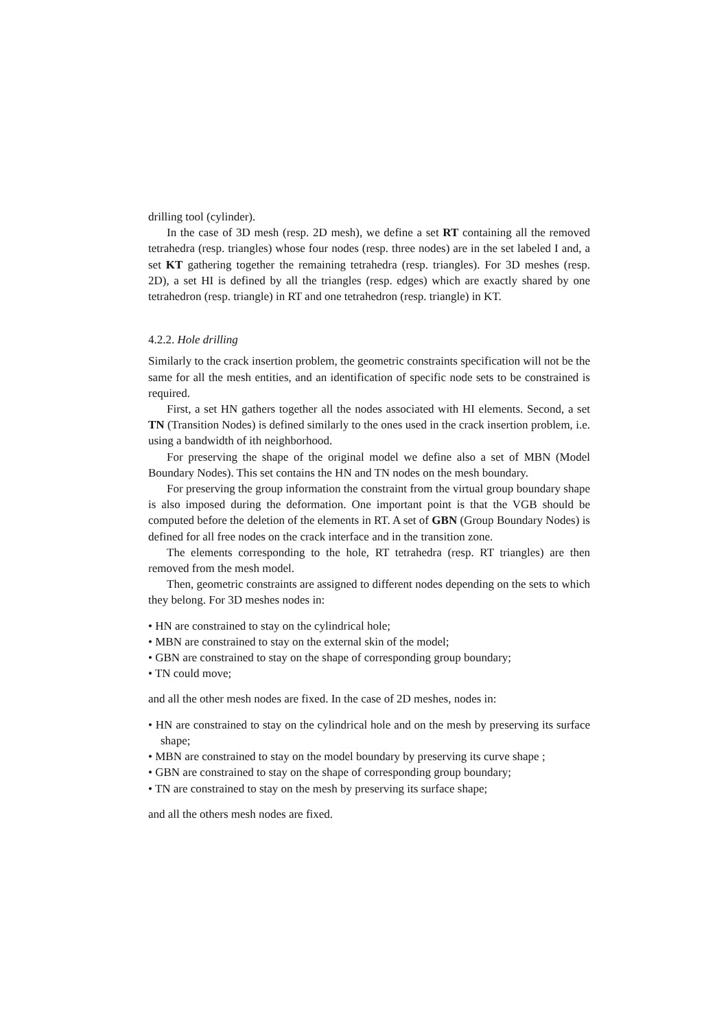drilling tool (cylinder).
In the case of 3D mesh (resp. 2D mesh), we define a set RT containing all the removed tetrahedra (resp. triangles) whose four nodes (resp. three nodes) are in the set labeled I and, a set KT gathering together the remaining tetrahedra (resp. triangles). For 3D meshes (resp. 2D), a set HI is defined by all the triangles (resp. edges) which are exactly shared by one tetrahedron (resp. triangle) in RT and one tetrahedron (resp. triangle) in KT.
4.2.2. Hole drilling
Similarly to the crack insertion problem, the geometric constraints specification will not be the same for all the mesh entities, and an identification of specific node sets to be constrained is required.
First, a set HN gathers together all the nodes associated with HI elements. Second, a set TN (Transition Nodes) is defined similarly to the ones used in the crack insertion problem, i.e. using a bandwidth of ith neighborhood.
For preserving the shape of the original model we define also a set of MBN (Model Boundary Nodes). This set contains the HN and TN nodes on the mesh boundary.
For preserving the group information the constraint from the virtual group boundary shape is also imposed during the deformation. One important point is that the VGB should be computed before the deletion of the elements in RT. A set of GBN (Group Boundary Nodes) is defined for all free nodes on the crack interface and in the transition zone.
The elements corresponding to the hole, RT tetrahedra (resp. RT triangles) are then removed from the mesh model.
Then, geometric constraints are assigned to different nodes depending on the sets to which they belong. For 3D meshes nodes in:
• HN are constrained to stay on the cylindrical hole;
• MBN are constrained to stay on the external skin of the model;
• GBN are constrained to stay on the shape of corresponding group boundary;
• TN could move;
and all the other mesh nodes are fixed. In the case of 2D meshes, nodes in:
• HN are constrained to stay on the cylindrical hole and on the mesh by preserving its surface shape;
• MBN are constrained to stay on the model boundary by preserving its curve shape ;
• GBN are constrained to stay on the shape of corresponding group boundary;
• TN are constrained to stay on the mesh by preserving its surface shape;
and all the others mesh nodes are fixed.